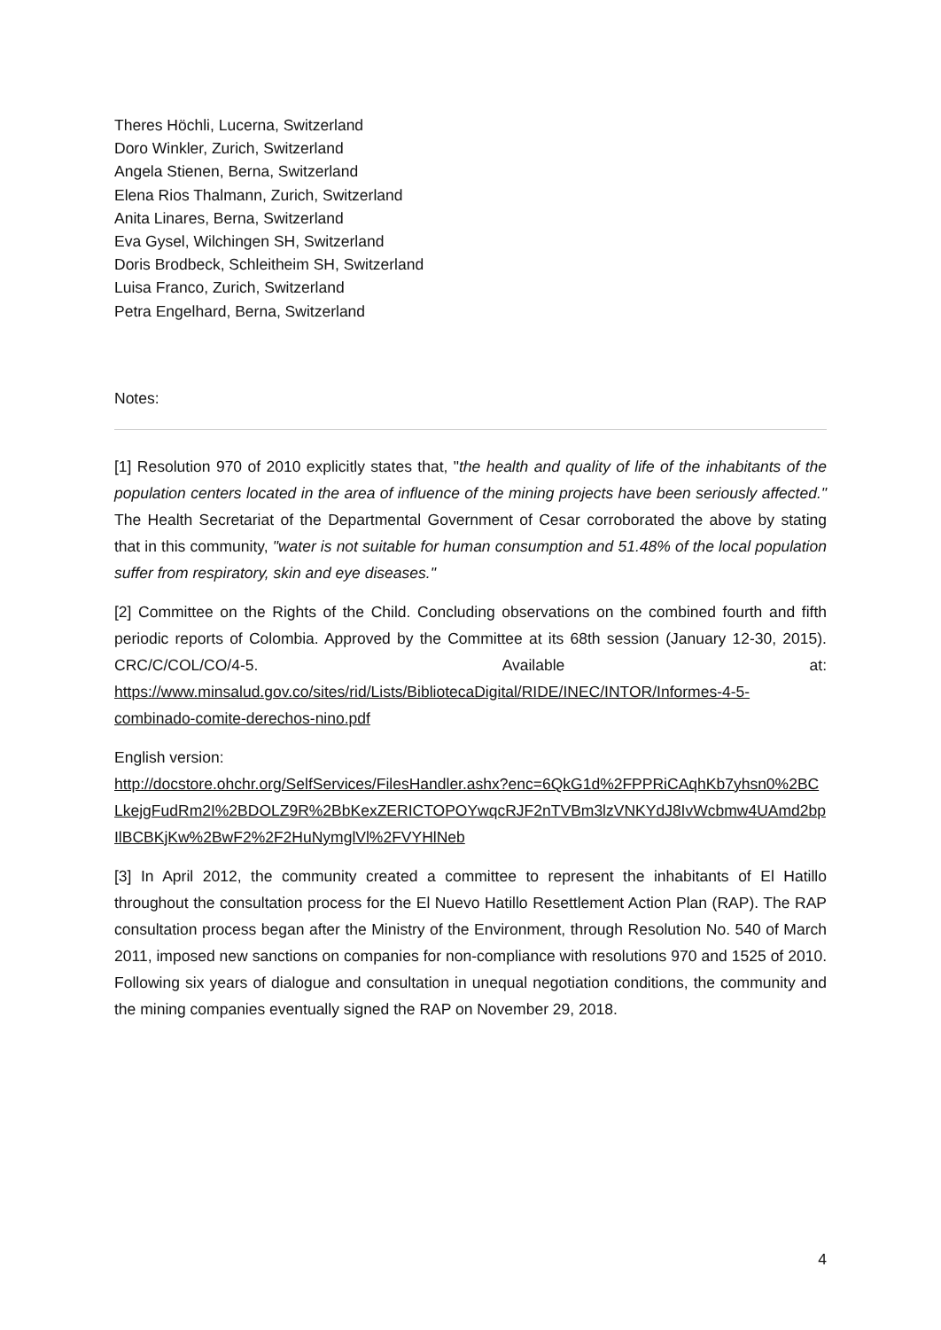Theres Höchli, Lucerna, Switzerland
Doro Winkler, Zurich, Switzerland
Angela Stienen, Berna, Switzerland
Elena Rios Thalmann, Zurich, Switzerland
Anita Linares, Berna, Switzerland
Eva Gysel, Wilchingen SH, Switzerland
Doris Brodbeck, Schleitheim SH, Switzerland
Luisa Franco, Zurich, Switzerland
Petra Engelhard, Berna, Switzerland
Notes:
[1] Resolution 970 of 2010 explicitly states that, "the health and quality of life of the inhabitants of the population centers located in the area of influence of the mining projects have been seriously affected." The Health Secretariat of the Departmental Government of Cesar corroborated the above by stating that in this community, "water is not suitable for human consumption and 51.48% of the local population suffer from respiratory, skin and eye diseases."
[2] Committee on the Rights of the Child. Concluding observations on the combined fourth and fifth periodic reports of Colombia. Approved by the Committee at its 68th session (January 12-30, 2015). CRC/C/COL/CO/4-5. Available at: https://www.minsalud.gov.co/sites/rid/Lists/BibliotecaDigital/RIDE/INEC/INTOR/Informes-4-5-combinado-comite-derechos-nino.pdf
English version:
http://docstore.ohchr.org/SelfServices/FilesHandler.ashx?enc=6QkG1d%2FPPRiCAqhKb7yhsn0%2BCLkejgFudRm2I%2BDOLZ9R%2BbKexZERICTOPOYwqcRJF2nTVBm3lzVNKYdJ8IvWcbmw4UAmd2bpIlBCBKjKw%2BwF2%2F2HuNymglVl%2FVYHlNeb
[3] In April 2012, the community created a committee to represent the inhabitants of El Hatillo throughout the consultation process for the El Nuevo Hatillo Resettlement Action Plan (RAP). The RAP consultation process began after the Ministry of the Environment, through Resolution No. 540 of March 2011, imposed new sanctions on companies for non-compliance with resolutions 970 and 1525 of 2010. Following six years of dialogue and consultation in unequal negotiation conditions, the community and the mining companies eventually signed the RAP on November 29, 2018.
4